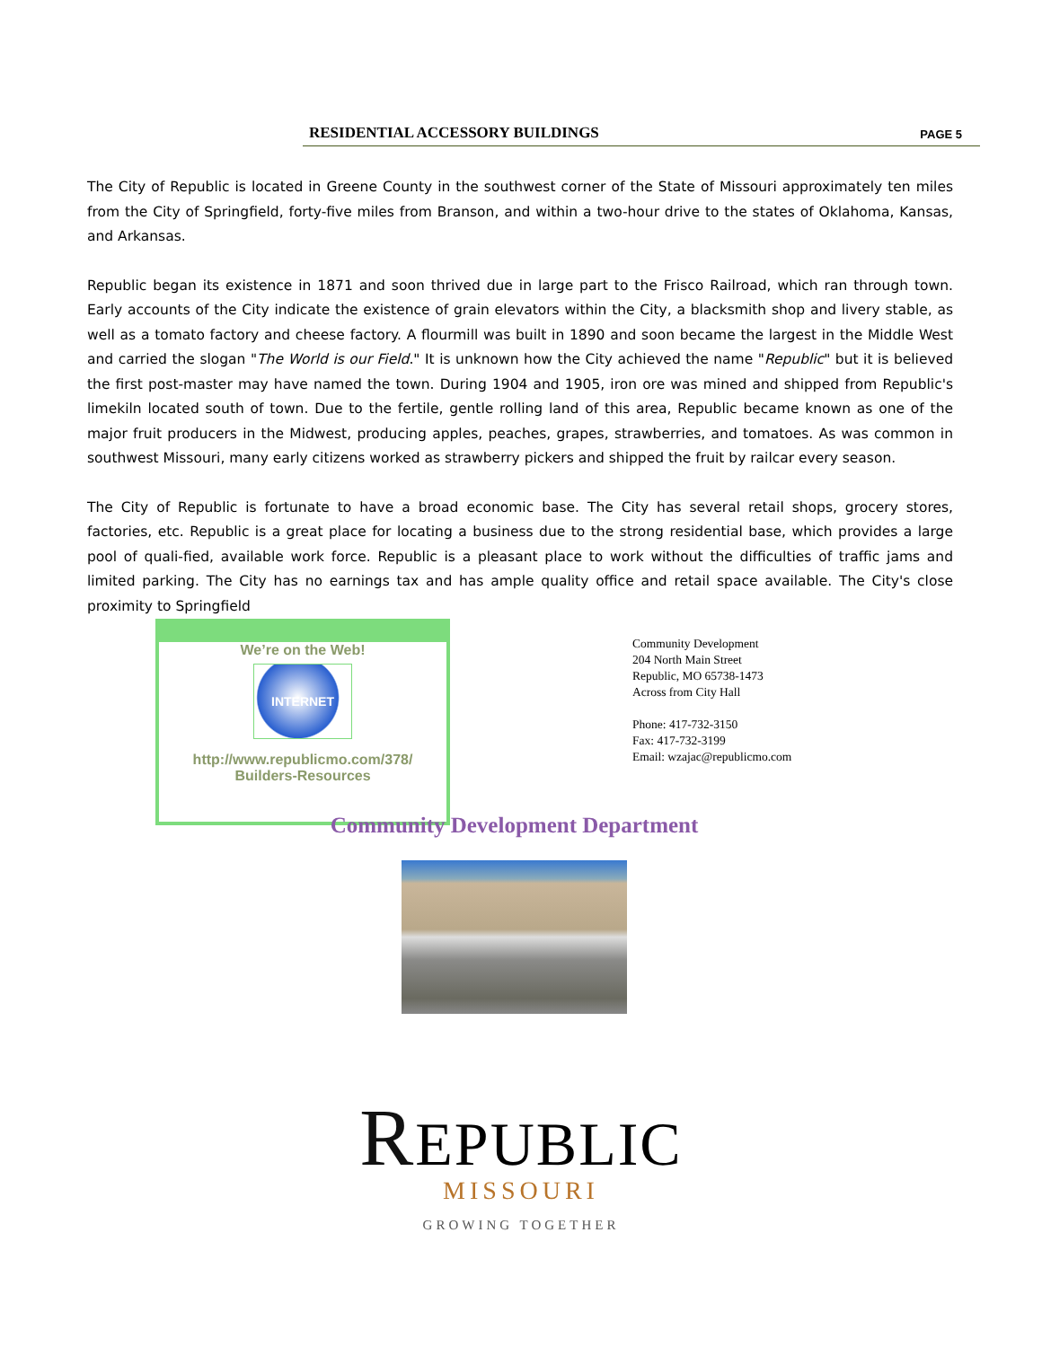RESIDENTIAL ACCESSORY BUILDINGS PAGE 5
The City of Republic is located in Greene County in the southwest corner of the State of Missouri approximately ten miles from the City of Springfield, forty-five miles from Branson, and within a two-hour drive to the states of Oklahoma, Kansas, and Arkansas.
Republic began its existence in 1871 and soon thrived due in large part to the Frisco Railroad, which ran through town. Early accounts of the City indicate the existence of grain elevators within the City, a blacksmith shop and livery stable, as well as a tomato factory and cheese factory. A flourmill was built in 1890 and soon became the largest in the Middle West and carried the slogan "The World is our Field." It is unknown how the City achieved the name "Republic" but it is believed the first post-master may have named the town. During 1904 and 1905, iron ore was mined and shipped from Republic's limekiln located south of town. Due to the fertile, gentle rolling land of this area, Republic became known as one of the major fruit producers in the Midwest, producing apples, peaches, grapes, strawberries, and tomatoes. As was common in southwest Missouri, many early citizens worked as strawberry pickers and shipped the fruit by railcar every season.
The City of Republic is fortunate to have a broad economic base. The City has several retail shops, grocery stores, factories, etc. Republic is a great place for locating a business due to the strong residential base, which provides a large pool of quali-fied, available work force. Republic is a pleasant place to work without the difficulties of traffic jams and limited parking. The City has no earnings tax and has ample quality office and retail space available. The City's close proximity to Springfield
We’re on the Web!
INTERNET
http://www.republicmo.com/378/
Builders-Resources
Community Development
204 North Main Street
Republic, MO 65738-1473
Across from City Hall
Phone: 417-732-3150
Fax: 417-732-3199
Email: wzajac@republicmo.com
Community Development Department
REPUBLIC
MISSOURI
GROWING TOGETHER